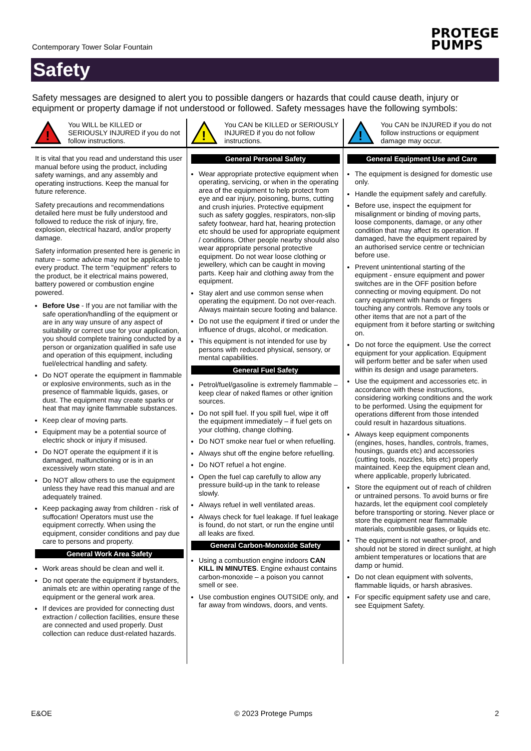Contemporary Tower Solar Fountain
PROTEGE
PUMPS
Safety
Safety messages are designed to alert you to possible dangers or hazards that could cause death, injury or equipment or property damage if not understood or followed. Safety messages have the following symbols:
!
You WILL be KILLED or SERIOUSLY INJURED if you do not follow instructions.
!
You CAN be KILLED or SERIOUSLY INJURED if you do not follow instructions.
!
You CAN be INJURED if you do not follow instructions or equipment damage may occur.
It is vital that you read and understand this user manual before using the product, including safety warnings, and any assembly and operating instructions. Keep the manual for future reference.
Safety precautions and recommendations detailed here must be fully understood and followed to reduce the risk of injury, fire, explosion, electrical hazard, and/or property damage.
Safety information presented here is generic in nature – some advice may not be applicable to every product. The term "equipment" refers to the product, be it electrical mains powered, battery powered or combustion engine powered.
Before Use - If you are not familiar with the safe operation/handling of the equipment or are in any way unsure of any aspect of suitability or correct use for your application, you should complete training conducted by a person or organization qualified in safe use and operation of this equipment, including fuel/electrical handling and safety.
Do NOT operate the equipment in flammable or explosive environments, such as in the presence of flammable liquids, gases, or dust. The equipment may create sparks or heat that may ignite flammable substances.
Keep clear of moving parts.
Equipment may be a potential source of electric shock or injury if misused.
Do NOT operate the equipment if it is damaged, malfunctioning or is in an excessively worn state.
Do NOT allow others to use the equipment unless they have read this manual and are adequately trained.
Keep packaging away from children - risk of suffocation! Operators must use the equipment correctly. When using the equipment, consider conditions and pay due care to persons and property.
General Work Area Safety
Work areas should be clean and well it.
Do not operate the equipment if bystanders, animals etc are within operating range of the equipment or the general work area.
If devices are provided for connecting dust extraction / collection facilities, ensure these are connected and used properly. Dust collection can reduce dust-related hazards.
General Personal Safety
Wear appropriate protective equipment when operating, servicing, or when in the operating area of the equipment to help protect from eye and ear injury, poisoning, burns, cutting and crush injuries. Protective equipment such as safety goggles, respirators, non-slip safety footwear, hard hat, hearing protection etc should be used for appropriate equipment / conditions. Other people nearby should also wear appropriate personal protective equipment. Do not wear loose clothing or jewellery, which can be caught in moving parts. Keep hair and clothing away from the equipment.
Stay alert and use common sense when operating the equipment. Do not over-reach. Always maintain secure footing and balance.
Do not use the equipment if tired or under the influence of drugs, alcohol, or medication.
This equipment is not intended for use by persons with reduced physical, sensory, or mental capabilities.
General Fuel Safety
Petrol/fuel/gasoline is extremely flammable – keep clear of naked flames or other ignition sources.
Do not spill fuel. If you spill fuel, wipe it off the equipment immediately – if fuel gets on your clothing, change clothing.
Do NOT smoke near fuel or when refuelling.
Always shut off the engine before refuelling.
Do NOT refuel a hot engine.
Open the fuel cap carefully to allow any pressure build-up in the tank to release slowly.
Always refuel in well ventilated areas.
Always check for fuel leakage. If fuel leakage is found, do not start, or run the engine until all leaks are fixed.
General Carbon-Monoxide Safety
Using a combustion engine indoors CAN KILL IN MINUTES. Engine exhaust contains carbon-monoxide – a poison you cannot smell or see.
Use combustion engines OUTSIDE only, and far away from windows, doors, and vents.
General Equipment Use and Care
The equipment is designed for domestic use only.
Handle the equipment safely and carefully.
Before use, inspect the equipment for misalignment or binding of moving parts, loose components, damage, or any other condition that may affect its operation. If damaged, have the equipment repaired by an authorised service centre or technician before use.
Prevent unintentional starting of the equipment - ensure equipment and power switches are in the OFF position before connecting or moving equipment. Do not carry equipment with hands or fingers touching any controls. Remove any tools or other items that are not a part of the equipment from it before starting or switching on.
Do not force the equipment. Use the correct equipment for your application. Equipment will perform better and be safer when used within its design and usage parameters.
Use the equipment and accessories etc. in accordance with these instructions, considering working conditions and the work to be performed. Using the equipment for operations different from those intended could result in hazardous situations.
Always keep equipment components (engines, hoses, handles, controls, frames, housings, guards etc) and accessories (cutting tools, nozzles, bits etc) properly maintained. Keep the equipment clean and, where applicable, properly lubricated.
Store the equipment out of reach of children or untrained persons. To avoid burns or fire hazards, let the equipment cool completely before transporting or storing. Never place or store the equipment near flammable materials, combustible gases, or liquids etc.
The equipment is not weather-proof, and should not be stored in direct sunlight, at high ambient temperatures or locations that are damp or humid.
Do not clean equipment with solvents, flammable liquids, or harsh abrasives.
For specific equipment safety use and care, see Equipment Safety.
E&OE © 2023 Protege Pumps 2